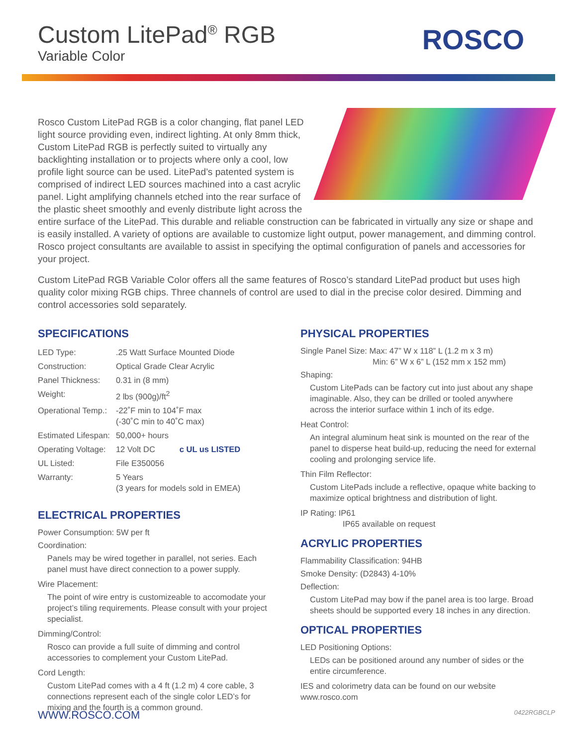Custom LitePad<sup>®</sup> RGB
Variable Color
ROSCO
Rosco Custom LitePad RGB is a color changing, flat panel LED light source providing even, indirect lighting. At only 8mm thick, Custom LitePad RGB is perfectly suited to virtually any backlighting installation or to projects where only a cool, low profile light source can be used. LitePad’s patented system is comprised of indirect LED sources machined into a cast acrylic panel. Light amplifying channels etched into the rear surface of the plastic sheet smoothly and evenly distribute light across the entire surface of the LitePad. This durable and reliable construction can be fabricated in virtually any size or shape and is easily installed. A variety of options are available to customize light output, power management, and dimming control. Rosco project consultants are available to assist in specifying the optimal configuration of panels and accessories for your project.
Custom LitePad RGB Variable Color offers all the same features of Rosco’s standard LitePad product but uses high quality color mixing RGB chips. Three channels of control are used to dial in the precise color desired. Dimming and control accessories sold separately.
SPECIFICATIONS
| LED Type: | .25 Watt Surface Mounted Diode |
| Construction: | Optical Grade Clear Acrylic |
| Panel Thickness: | 0.31 in (8 mm) |
| Weight: | 2 lbs (900g)/ft<sup>2</sup> |
| Operational Temp.: | -22˚F min to 104˚F max (-30˚C min to 40˚C max) |
| Estimated Lifespan: | 50,000+ hours |
| Operating Voltage: | 12 Volt DC c UL us LISTED |
| UL Listed: | File E350056 |
| Warranty: | 5 Years (3 years for models sold in EMEA) |
ELECTRICAL PROPERTIES
Power Consumption: 5W per ft
Coordination:
Panels may be wired together in parallel, not series. Each panel must have direct connection to a power supply.
Wire Placement:
The point of wire entry is customizeable to accomodate your project’s tiling requirements. Please consult with your project specialist.
Dimming/Control:
Rosco can provide a full suite of dimming and control accessories to complement your Custom LitePad.
Cord Length:
Custom LitePad comes with a 4 ft (1.2 m) 4 core cable, 3 connections represent each of the single color LED’s for mixing and the fourth is a common ground.
PHYSICAL PROPERTIES
Single Panel Size: Max: 47” W x 118” L (1.2 m x 3 m)
Min: 6” W x 6” L (152 mm x 152 mm)
Shaping:
Custom LitePads can be factory cut into just about any shape imaginable. Also, they can be drilled or tooled anywhere across the interior surface within 1 inch of its edge.
Heat Control:
An integral aluminum heat sink is mounted on the rear of the panel to disperse heat build-up, reducing the need for external cooling and prolonging service life.
Thin Film Reflector:
Custom LitePads include a reflective, opaque white backing to maximize optical brightness and distribution of light.
IP Rating: IP61
IP65 available on request
ACRYLIC PROPERTIES
Flammability Classification: 94HB
Smoke Density: (D2843) 4-10%
Deflection:
Custom LitePad may bow if the panel area is too large. Broad sheets should be supported every 18 inches in any direction.
OPTICAL PROPERTIES
LED Positioning Options:
LEDs can be positioned around any number of sides or the entire circumference.
IES and colorimetry data can be found on our website
www.rosco.com
WWW.ROSCO.COM 0422RGBCLP